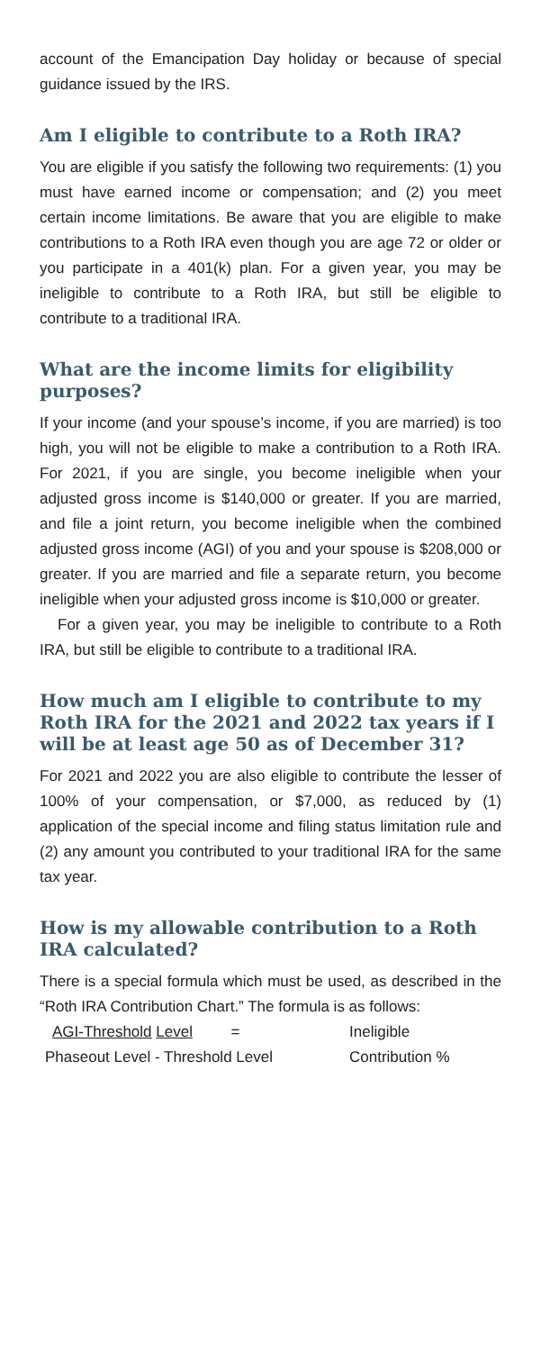account of the Emancipation Day holiday or because of special guidance issued by the IRS.
Am I eligible to contribute to a Roth IRA?
You are eligible if you satisfy the following two requirements: (1) you must have earned income or compensation; and (2) you meet certain income limitations. Be aware that you are eligible to make contributions to a Roth IRA even though you are age 72 or older or you participate in a 401(k) plan. For a given year, you may be ineligible to contribute to a Roth IRA, but still be eligible to contribute to a traditional IRA.
What are the income limits for eligibility purposes?
If your income (and your spouse’s income, if you are married) is too high, you will not be eligible to make a contribution to a Roth IRA. For 2021, if you are single, you become ineligible when your adjusted gross income is $140,000 or greater. If you are married, and file a joint return, you become ineligible when the combined adjusted gross income (AGI) of you and your spouse is $208,000 or greater. If you are married and file a separate return, you become ineligible when your adjusted gross income is $10,000 or greater.
For a given year, you may be ineligible to contribute to a Roth IRA, but still be eligible to contribute to a traditional IRA.
How much am I eligible to contribute to my Roth IRA for the 2021 and 2022 tax years if I will be at least age 50 as of December 31?
For 2021 and 2022 you are also eligible to contribute the lesser of 100% of your compensation, or $7,000, as reduced by (1) application of the special income and filing status limitation rule and (2) any amount you contributed to your traditional IRA for the same tax year.
How is my allowable contribution to a Roth IRA calculated?
There is a special formula which must be used, as described in the “Roth IRA Contribution Chart.” The formula is as follows:
AGI-Threshold Level = Ineligible
Phaseout Level - Threshold Level Contribution %